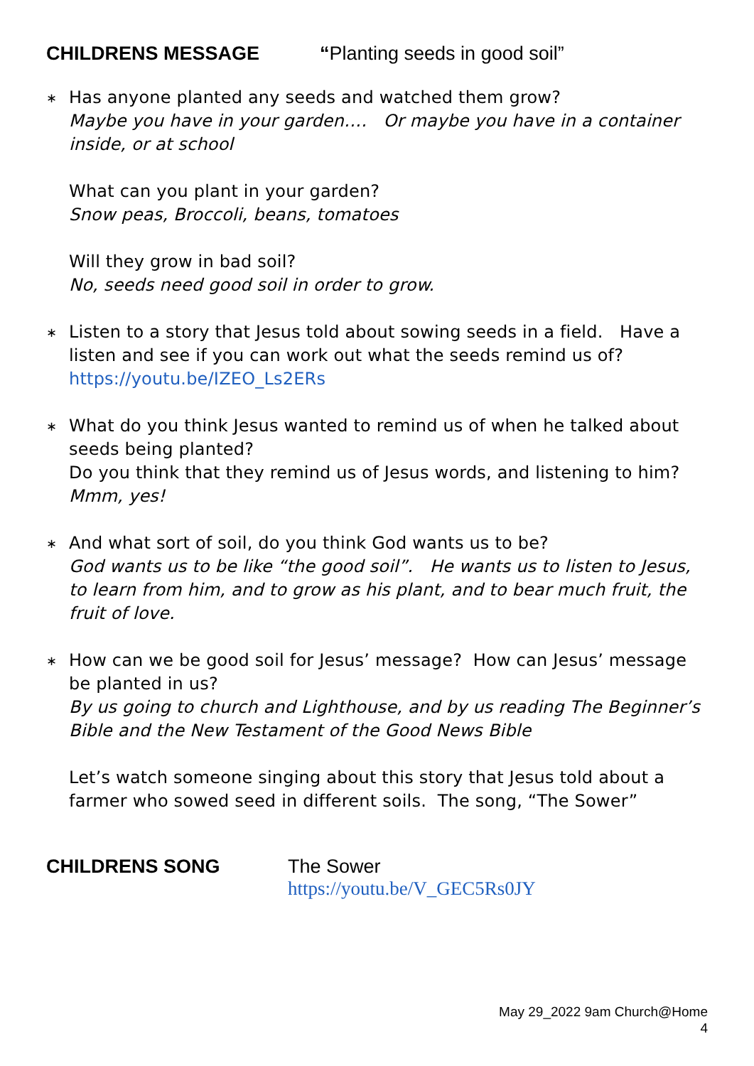CHILDRENS MESSAGE “Planting seeds in good soil”
∗
Has anyone planted any seeds and watched them grow?
Maybe you have in your garden…. Or maybe you have in a container inside, or at school
What can you plant in your garden?
Snow peas, Broccoli, beans, tomatoes
Will they grow in bad soil?
No, seeds need good soil in order to grow.
∗
Listen to a story that Jesus told about sowing seeds in a field. Have a listen and see if you can work out what the seeds remind us of?
https://youtu.be/IZEO_Ls2ERs
∗
What do you think Jesus wanted to remind us of when he talked about seeds being planted?
Do you think that they remind us of Jesus words, and listening to him?
Mmm, yes!
∗
And what sort of soil, do you think God wants us to be?
God wants us to be like “the good soil”. He wants us to listen to Jesus, to learn from him, and to grow as his plant, and to bear much fruit, the fruit of love.
∗
How can we be good soil for Jesus’ message? How can Jesus’ message be planted in us?
By us going to church and Lighthouse, and by us reading The Beginner’s Bible and the New Testament of the Good News Bible
Let’s watch someone singing about this story that Jesus told about a farmer who sowed seed in different soils. The song, “The Sower”
CHILDRENS SONG The Sower
https://youtu.be/V_GEC5Rs0JY
May 29_2022 9am Church@Home
4